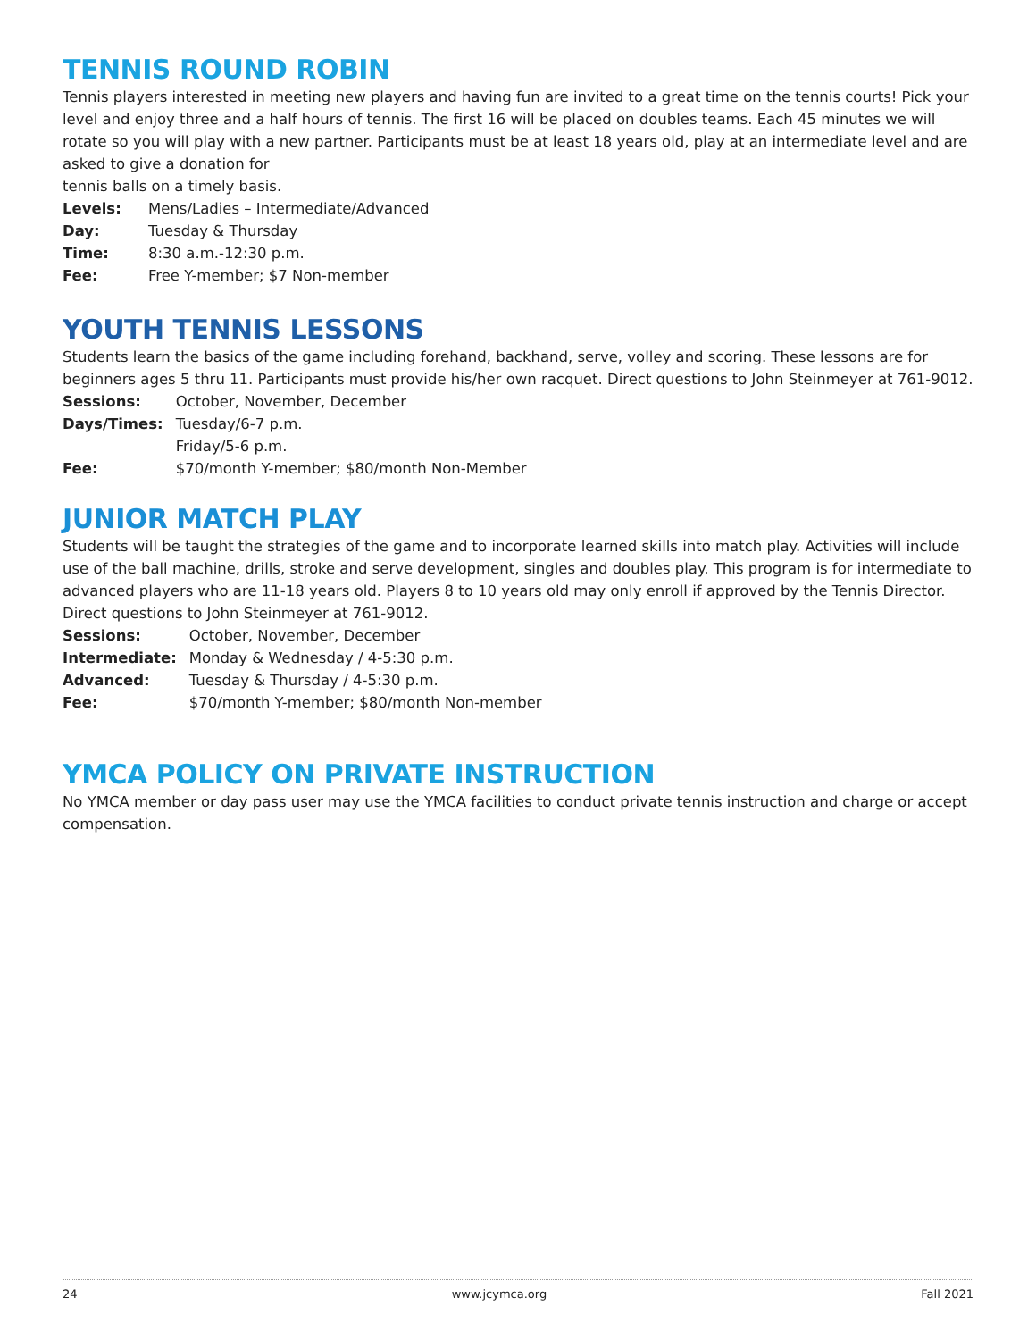TENNIS ROUND ROBIN
Tennis players interested in meeting new players and having fun are invited to a great time on the tennis courts! Pick your level and enjoy three and a half hours of tennis. The first 16 will be placed on doubles teams. Each 45 minutes we will rotate so you will play with a new partner. Participants must be at least 18 years old, play at an intermediate level and are asked to give a donation for
tennis balls on a timely basis.
| Levels: | Mens/Ladies – Intermediate/Advanced |
| Day: | Tuesday & Thursday |
| Time: | 8:30 a.m.-12:30 p.m. |
| Fee: | Free Y-member; $7 Non-member |
YOUTH TENNIS LESSONS
Students learn the basics of the game including forehand, backhand, serve, volley and scoring. These lessons are for beginners ages 5 thru 11. Participants must provide his/her own racquet. Direct questions to John Steinmeyer at 761-9012.
| Sessions: | October, November, December |
| Days/Times: | Tuesday/6-7 p.m. Friday/5-6 p.m. |
| Fee: | $70/month Y-member; $80/month Non-Member |
JUNIOR MATCH PLAY
Students will be taught the strategies of the game and to incorporate learned skills into match play. Activities will include use of the ball machine, drills, stroke and serve development, singles and doubles play. This program is for intermediate to advanced players who are 11-18 years old. Players 8 to 10 years old may only enroll if approved by the Tennis Director. Direct questions to John Steinmeyer at 761-9012.
| Sessions: | October, November, December |
| Intermediate: | Monday & Wednesday / 4-5:30 p.m. |
| Advanced: | Tuesday & Thursday / 4-5:30 p.m. |
| Fee: | $70/month Y-member; $80/month Non-member |
YMCA POLICY ON PRIVATE INSTRUCTION
No YMCA member or day pass user may use the YMCA facilities to conduct private tennis instruction and charge or accept compensation.
24 www.jcymca.org Fall 2021